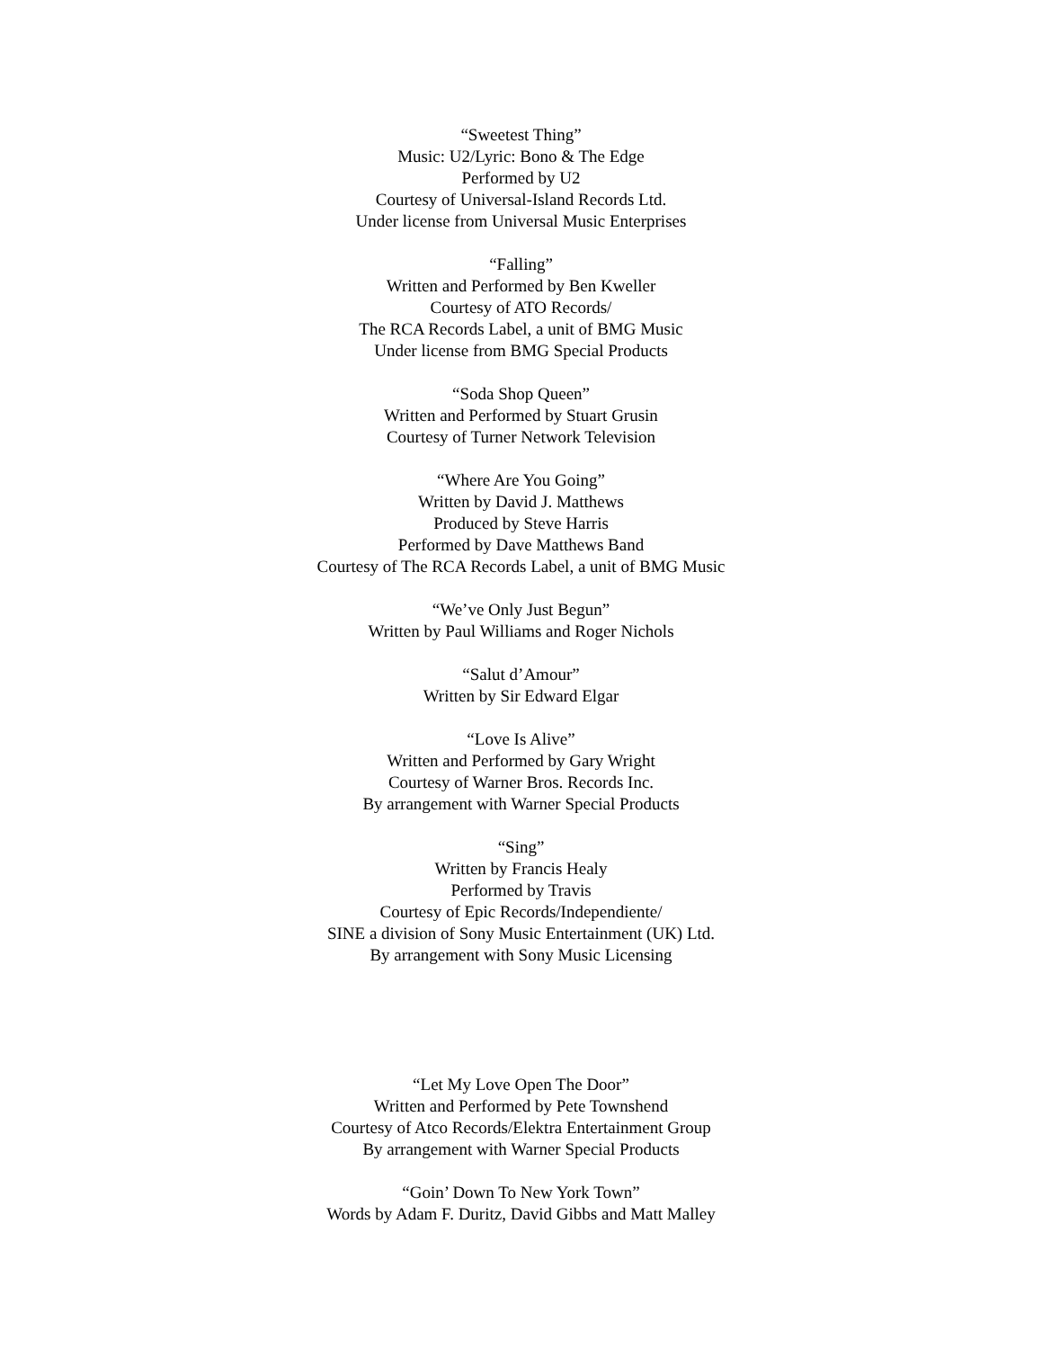“Sweetest Thing”
Music: U2/Lyric: Bono & The Edge
Performed by U2
Courtesy of Universal-Island Records Ltd.
Under license from Universal Music Enterprises
“Falling”
Written and Performed by Ben Kweller
Courtesy of ATO Records/
The RCA Records Label, a unit of BMG Music
Under license from BMG Special Products
“Soda Shop Queen”
Written and Performed by Stuart Grusin
Courtesy of Turner Network Television
“Where Are You Going”
Written by David J. Matthews
Produced by Steve Harris
Performed by Dave Matthews Band
Courtesy of The RCA Records Label, a unit of BMG Music
“We’ve Only Just Begun”
Written by Paul Williams and Roger Nichols
“Salut d’Amour”
Written by Sir Edward Elgar
“Love Is Alive”
Written and Performed by Gary Wright
Courtesy of Warner Bros. Records Inc.
By arrangement with Warner Special Products
“Sing”
Written by Francis Healy
Performed by Travis
Courtesy of Epic Records/Independiente/
SINE a division of Sony Music Entertainment (UK) Ltd.
By arrangement with Sony Music Licensing
“Let My Love Open The Door”
Written and Performed by Pete Townshend
Courtesy of Atco Records/Elektra Entertainment Group
By arrangement with Warner Special Products
“Goin’ Down To New York Town”
Words by Adam F. Duritz, David Gibbs and Matt Malley